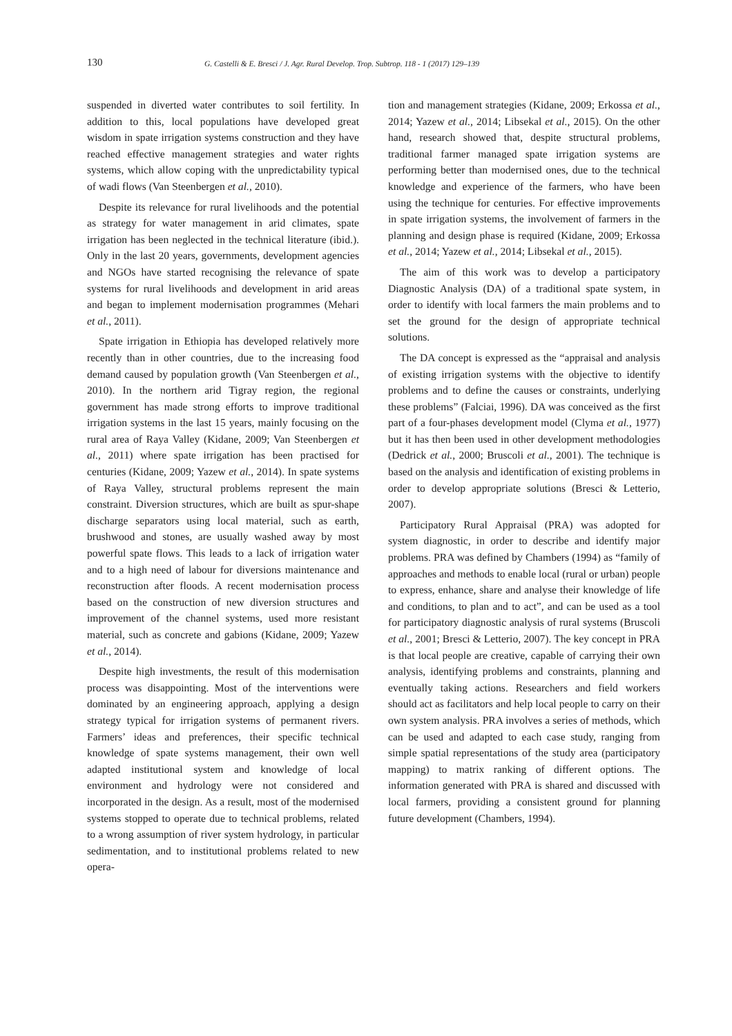130 G. Castelli & E. Bresci / J. Agr. Rural Develop. Trop. Subtrop. 118 - 1 (2017) 129–139
suspended in diverted water contributes to soil fertility. In addition to this, local populations have developed great wisdom in spate irrigation systems construction and they have reached effective management strategies and water rights systems, which allow coping with the unpredictability typical of wadi flows (Van Steenbergen et al., 2010).
Despite its relevance for rural livelihoods and the potential as strategy for water management in arid climates, spate irrigation has been neglected in the technical literature (ibid.). Only in the last 20 years, governments, development agencies and NGOs have started recognising the relevance of spate systems for rural livelihoods and development in arid areas and began to implement modernisation programmes (Mehari et al., 2011).
Spate irrigation in Ethiopia has developed relatively more recently than in other countries, due to the increasing food demand caused by population growth (Van Steenbergen et al., 2010). In the northern arid Tigray region, the regional government has made strong efforts to improve traditional irrigation systems in the last 15 years, mainly focusing on the rural area of Raya Valley (Kidane, 2009; Van Steenbergen et al., 2011) where spate irrigation has been practised for centuries (Kidane, 2009; Yazew et al., 2014). In spate systems of Raya Valley, structural problems represent the main constraint. Diversion structures, which are built as spur-shape discharge separators using local material, such as earth, brushwood and stones, are usually washed away by most powerful spate flows. This leads to a lack of irrigation water and to a high need of labour for diversions maintenance and reconstruction after floods. A recent modernisation process based on the construction of new diversion structures and improvement of the channel systems, used more resistant material, such as concrete and gabions (Kidane, 2009; Yazew et al., 2014).
Despite high investments, the result of this modernisation process was disappointing. Most of the interventions were dominated by an engineering approach, applying a design strategy typical for irrigation systems of permanent rivers. Farmers’ ideas and preferences, their specific technical knowledge of spate systems management, their own well adapted institutional system and knowledge of local environment and hydrology were not considered and incorporated in the design. As a result, most of the modernised systems stopped to operate due to technical problems, related to a wrong assumption of river system hydrology, in particular sedimentation, and to institutional problems related to new opera-
tion and management strategies (Kidane, 2009; Erkossa et al., 2014; Yazew et al., 2014; Libsekal et al., 2015). On the other hand, research showed that, despite structural problems, traditional farmer managed spate irrigation systems are performing better than modernised ones, due to the technical knowledge and experience of the farmers, who have been using the technique for centuries. For effective improvements in spate irrigation systems, the involvement of farmers in the planning and design phase is required (Kidane, 2009; Erkossa et al., 2014; Yazew et al., 2014; Libsekal et al., 2015).
The aim of this work was to develop a participatory Diagnostic Analysis (DA) of a traditional spate system, in order to identify with local farmers the main problems and to set the ground for the design of appropriate technical solutions.
The DA concept is expressed as the “appraisal and analysis of existing irrigation systems with the objective to identify problems and to define the causes or constraints, underlying these problems” (Falciai, 1996). DA was conceived as the first part of a four-phases development model (Clyma et al., 1977) but it has then been used in other development methodologies (Dedrick et al., 2000; Bruscoli et al., 2001). The technique is based on the analysis and identification of existing problems in order to develop appropriate solutions (Bresci & Letterio, 2007).
Participatory Rural Appraisal (PRA) was adopted for system diagnostic, in order to describe and identify major problems. PRA was defined by Chambers (1994) as “family of approaches and methods to enable local (rural or urban) people to express, enhance, share and analyse their knowledge of life and conditions, to plan and to act”, and can be used as a tool for participatory diagnostic analysis of rural systems (Bruscoli et al., 2001; Bresci & Letterio, 2007). The key concept in PRA is that local people are creative, capable of carrying their own analysis, identifying problems and constraints, planning and eventually taking actions. Researchers and field workers should act as facilitators and help local people to carry on their own system analysis. PRA involves a series of methods, which can be used and adapted to each case study, ranging from simple spatial representations of the study area (participatory mapping) to matrix ranking of different options. The information generated with PRA is shared and discussed with local farmers, providing a consistent ground for planning future development (Chambers, 1994).